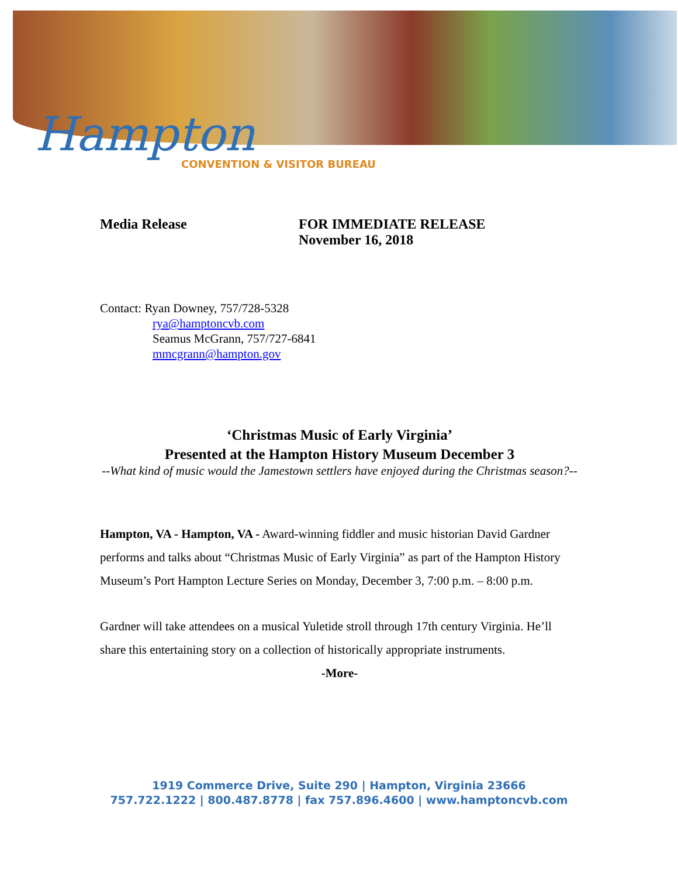Hampton
CONVENTION & VISITOR BUREAU
Media Release FOR IMMEDIATE RELEASE
November 16, 2018
Contact: Ryan Downey, 757/728-5328
rya@hamptoncvb.com
Seamus McGrann, 757/727-6841
mmcgrann@hampton.gov
‘Christmas Music of Early Virginia’
Presented at the Hampton History Museum December 3
--What kind of music would the Jamestown settlers have enjoyed during the Christmas season?--
Hampton, VA - Hampton, VA - Award-winning fiddler and music historian David Gardner performs and talks about “Christmas Music of Early Virginia” as part of the Hampton History Museum’s Port Hampton Lecture Series on Monday, December 3, 7:00 p.m. – 8:00 p.m.
Gardner will take attendees on a musical Yuletide stroll through 17th century Virginia. He’ll share this entertaining story on a collection of historically appropriate instruments.
-More-
1919 Commerce Drive, Suite 290 | Hampton, Virginia 23666
757.722.1222 | 800.487.8778 | fax 757.896.4600 | www.hamptoncvb.com